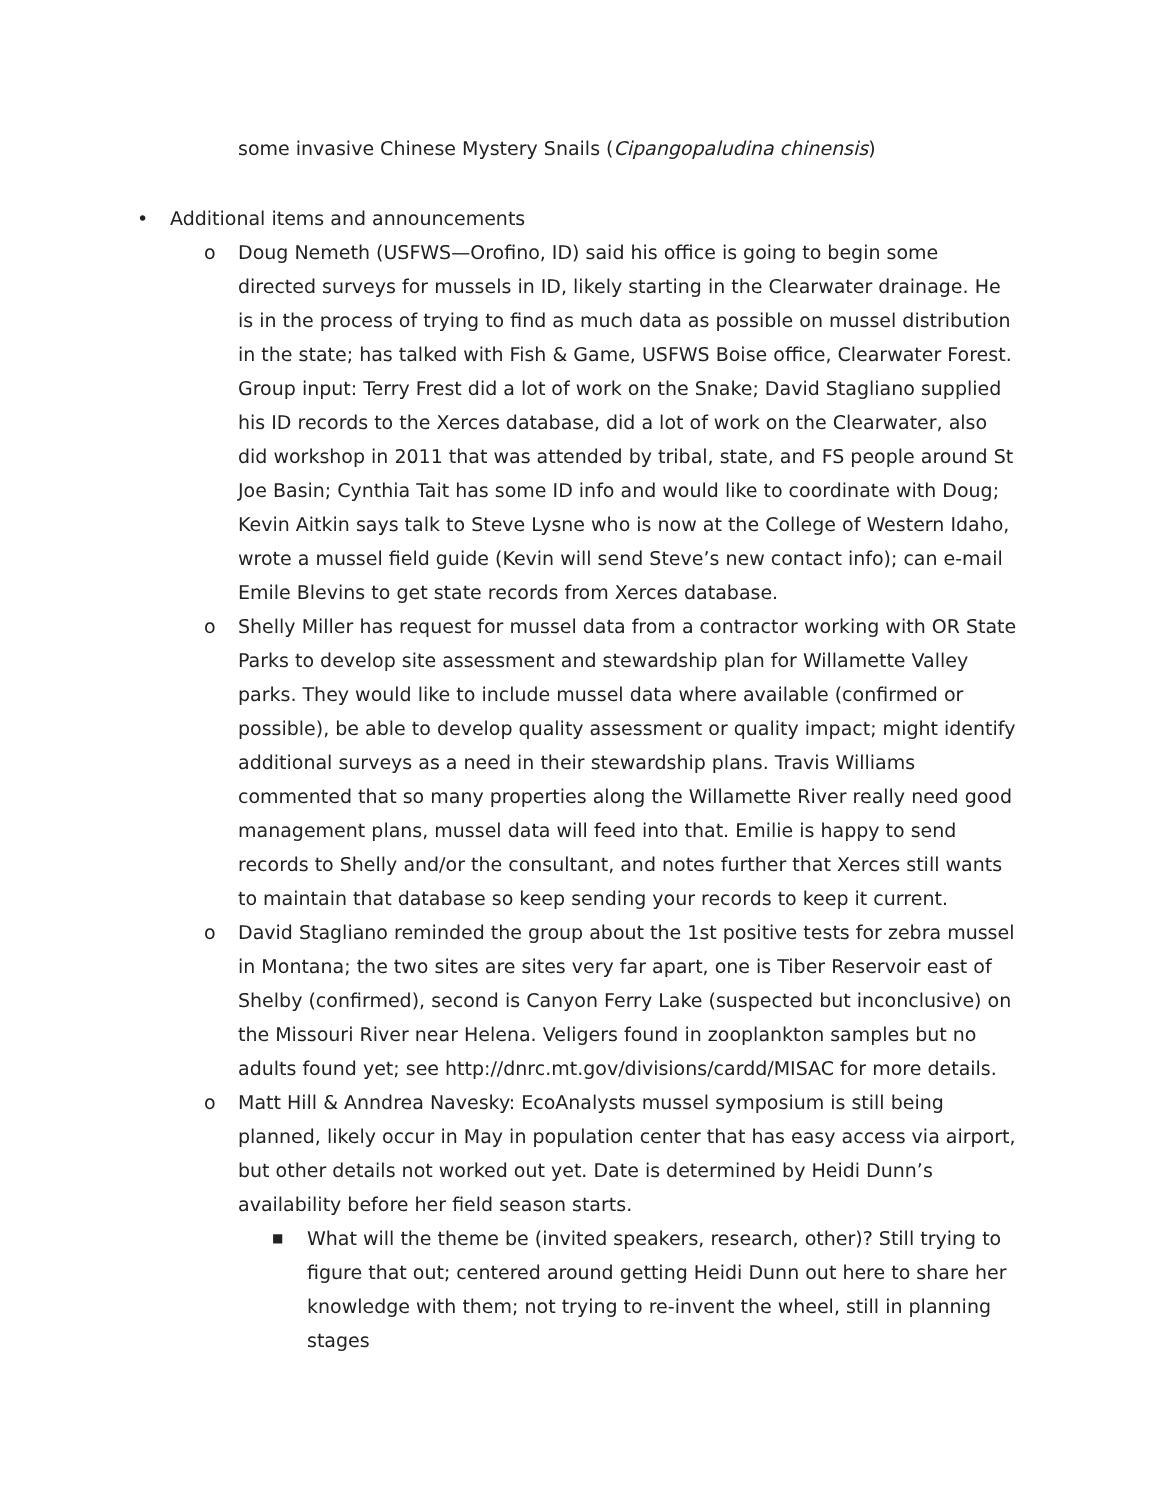some invasive Chinese Mystery Snails (Cipangopaludina chinensis)
• Additional items and announcements
o Doug Nemeth (USFWS—Orofino, ID) said his office is going to begin some directed surveys for mussels in ID, likely starting in the Clearwater drainage. He is in the process of trying to find as much data as possible on mussel distribution in the state; has talked with Fish & Game, USFWS Boise office, Clearwater Forest. Group input: Terry Frest did a lot of work on the Snake; David Stagliano supplied his ID records to the Xerces database, did a lot of work on the Clearwater, also did workshop in 2011 that was attended by tribal, state, and FS people around St Joe Basin; Cynthia Tait has some ID info and would like to coordinate with Doug; Kevin Aitkin says talk to Steve Lysne who is now at the College of Western Idaho, wrote a mussel field guide (Kevin will send Steve’s new contact info); can e-mail Emile Blevins to get state records from Xerces database.
o Shelly Miller has request for mussel data from a contractor working with OR State Parks to develop site assessment and stewardship plan for Willamette Valley parks. They would like to include mussel data where available (confirmed or possible), be able to develop quality assessment or quality impact; might identify additional surveys as a need in their stewardship plans. Travis Williams commented that so many properties along the Willamette River really need good management plans, mussel data will feed into that. Emilie is happy to send records to Shelly and/or the consultant, and notes further that Xerces still wants to maintain that database so keep sending your records to keep it current.
o David Stagliano reminded the group about the 1st positive tests for zebra mussel in Montana; the two sites are sites very far apart, one is Tiber Reservoir east of Shelby (confirmed), second is Canyon Ferry Lake (suspected but inconclusive) on the Missouri River near Helena. Veligers found in zooplankton samples but no adults found yet; see http://dnrc.mt.gov/divisions/cardd/MISAC for more details.
o Matt Hill & Anndrea Navesky: EcoAnalysts mussel symposium is still being planned, likely occur in May in population center that has easy access via airport, but other details not worked out yet. Date is determined by Heidi Dunn’s availability before her field season starts.
■ What will the theme be (invited speakers, research, other)? Still trying to figure that out; centered around getting Heidi Dunn out here to share her knowledge with them; not trying to re-invent the wheel, still in planning stages